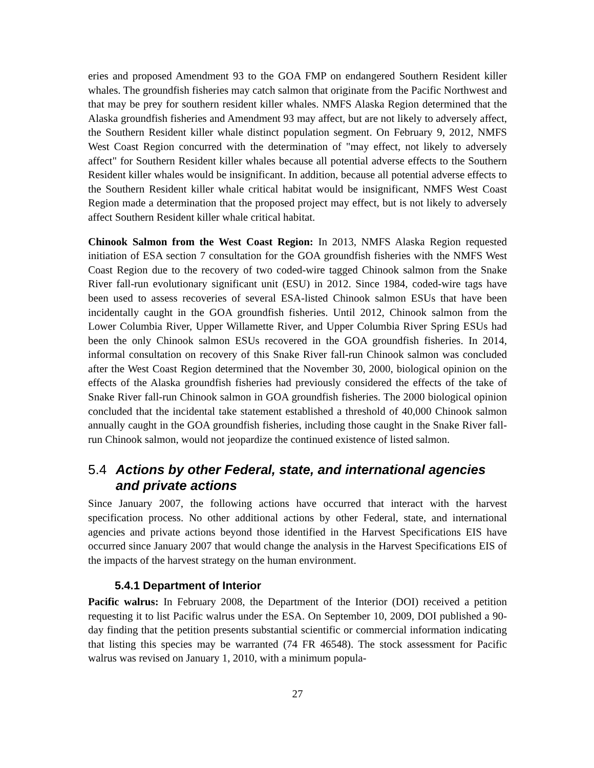eries and proposed Amendment 93 to the GOA FMP on endangered Southern Resident killer whales. The groundfish fisheries may catch salmon that originate from the Pacific Northwest and that may be prey for southern resident killer whales. NMFS Alaska Region determined that the Alaska groundfish fisheries and Amendment 93 may affect, but are not likely to adversely affect, the Southern Resident killer whale distinct population segment. On February 9, 2012, NMFS West Coast Region concurred with the determination of "may effect, not likely to adversely affect" for Southern Resident killer whales because all potential adverse effects to the Southern Resident killer whales would be insignificant. In addition, because all potential adverse effects to the Southern Resident killer whale critical habitat would be insignificant, NMFS West Coast Region made a determination that the proposed project may effect, but is not likely to adversely affect Southern Resident killer whale critical habitat.
Chinook Salmon from the West Coast Region: In 2013, NMFS Alaska Region requested initiation of ESA section 7 consultation for the GOA groundfish fisheries with the NMFS West Coast Region due to the recovery of two coded-wire tagged Chinook salmon from the Snake River fall-run evolutionary significant unit (ESU) in 2012. Since 1984, coded-wire tags have been used to assess recoveries of several ESA-listed Chinook salmon ESUs that have been incidentally caught in the GOA groundfish fisheries. Until 2012, Chinook salmon from the Lower Columbia River, Upper Willamette River, and Upper Columbia River Spring ESUs had been the only Chinook salmon ESUs recovered in the GOA groundfish fisheries. In 2014, informal consultation on recovery of this Snake River fall-run Chinook salmon was concluded after the West Coast Region determined that the November 30, 2000, biological opinion on the effects of the Alaska groundfish fisheries had previously considered the effects of the take of Snake River fall-run Chinook salmon in GOA groundfish fisheries. The 2000 biological opinion concluded that the incidental take statement established a threshold of 40,000 Chinook salmon annually caught in the GOA groundfish fisheries, including those caught in the Snake River fall-run Chinook salmon, would not jeopardize the continued existence of listed salmon.
5.4 Actions by other Federal, state, and international agencies and private actions
Since January 2007, the following actions have occurred that interact with the harvest specification process. No other additional actions by other Federal, state, and international agencies and private actions beyond those identified in the Harvest Specifications EIS have occurred since January 2007 that would change the analysis in the Harvest Specifications EIS of the impacts of the harvest strategy on the human environment.
5.4.1 Department of Interior
Pacific walrus: In February 2008, the Department of the Interior (DOI) received a petition requesting it to list Pacific walrus under the ESA. On September 10, 2009, DOI published a 90-day finding that the petition presents substantial scientific or commercial information indicating that listing this species may be warranted (74 FR 46548). The stock assessment for Pacific walrus was revised on January 1, 2010, with a minimum popula-
27